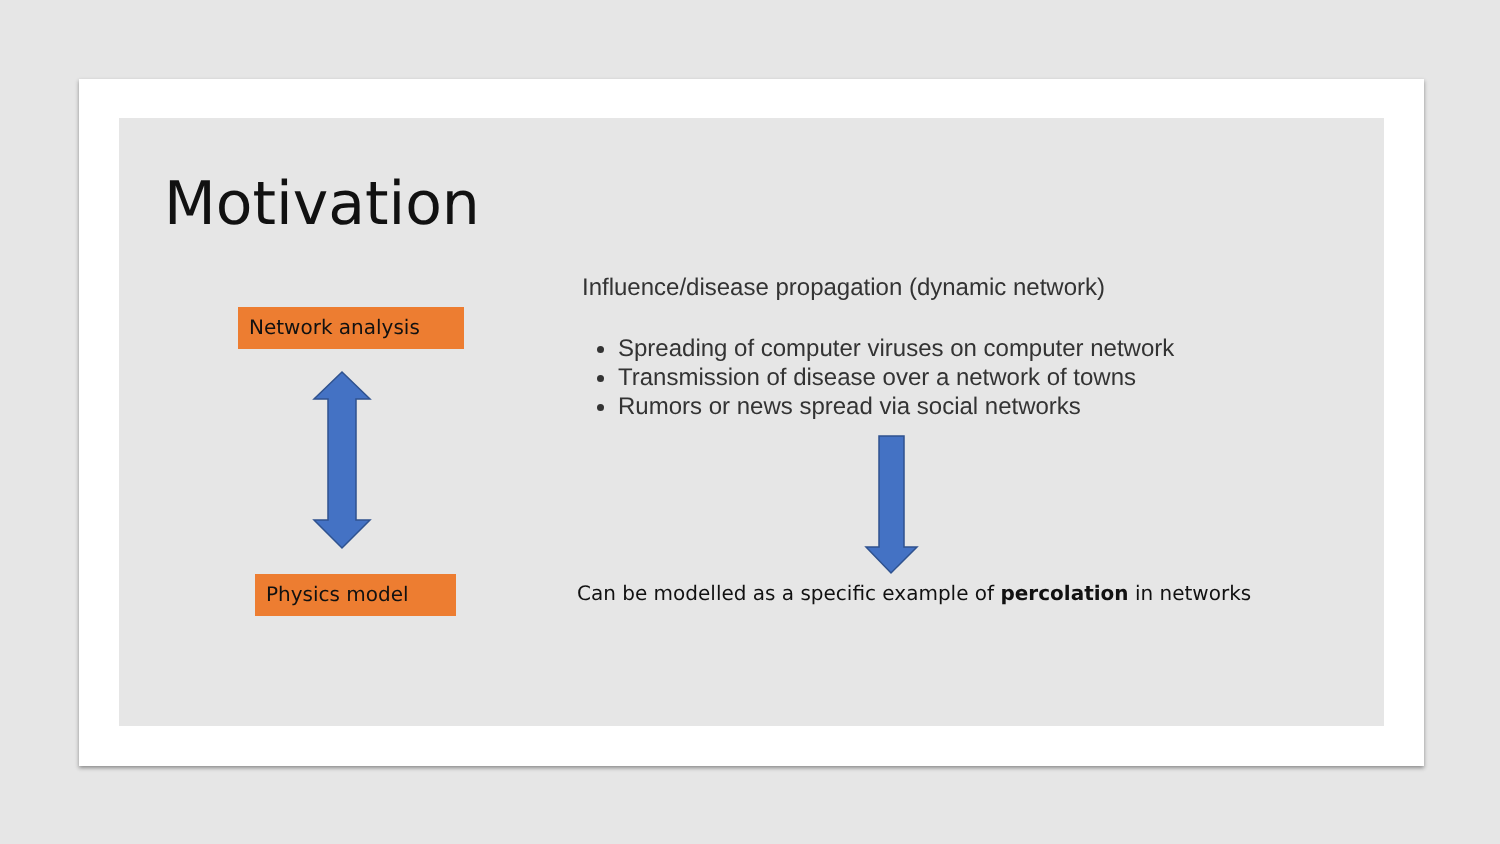Motivation
Network analysis
Physics model
Influence/disease propagation (dynamic network)
Spreading of computer viruses on computer network
Transmission of disease over a network of towns
Rumors or news spread via social networks
Can be modelled as a specific example of percolation in networks